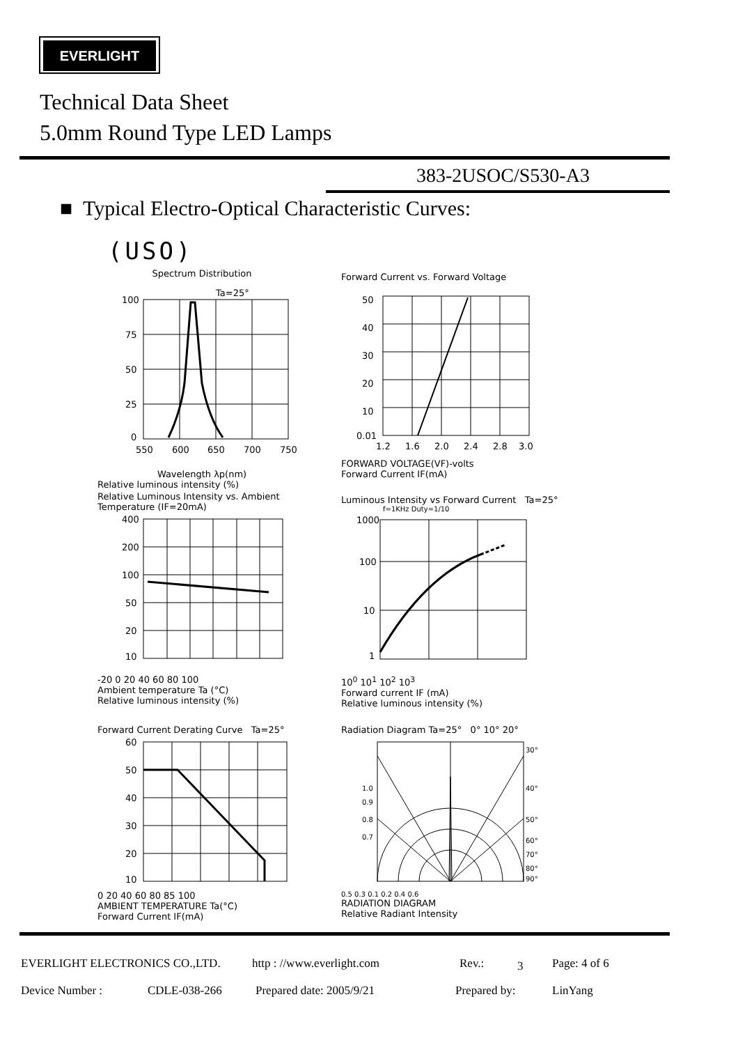EVERLIGHT
Technical Data Sheet
5.0mm Round Type LED Lamps
383-2USOC/S530-A3
■ Typical Electro-Optical Characteristic Curves:
(USO)
Spectrum Distribution
Ta=25°
100
75
50
25
0
550
600
650
700
750
Wavelength λp(nm)
Relative luminous intensity (%)
Forward Current vs. Forward Voltage
50
40
30
20
10
0.01
1.2
1.6
2.0
2.4
2.8
3.0
FORWARD VOLTAGE(VF)-volts
Forward Current IF(mA)
Relative Luminous Intensity vs. Ambient Temperature (IF=20mA)
400
200
100
50
20
10
-20 0 20 40 60 80 100
Ambient temperature Ta (°C)
Relative luminous intensity (%)
Luminous Intensity vs Forward Current Ta=25°
f=1KHz Duty=1/10
1000
100
10
1
10<sup>0</sup> 10<sup>1</sup> 10<sup>2</sup> 10<sup>3</sup>
Forward current IF (mA)
Relative luminous intensity (%)
Forward Current Derating Curve Ta=25°
60
50
40
30
20
10
0 20 40 60 80 85 100
AMBIENT TEMPERATURE Ta(°C)
Forward Current IF(mA)
Radiation Diagram Ta=25° 0° 10° 20°
30°
40°
50°
60°
70°
80°
90°
1.0
0.9
0.8
0.7
0.5 0.3 0.1 0.2 0.4 0.6
RADIATION DIAGRAM
Relative Radiant Intensity
EVERLIGHT ELECTRONICS CO.,LTD. http : //www.everlight.com Rev.: 3 Page: 4 of 6
Device Number : CDLE-038-266 Prepared date: 2005/9/21 Prepared by: LinYang